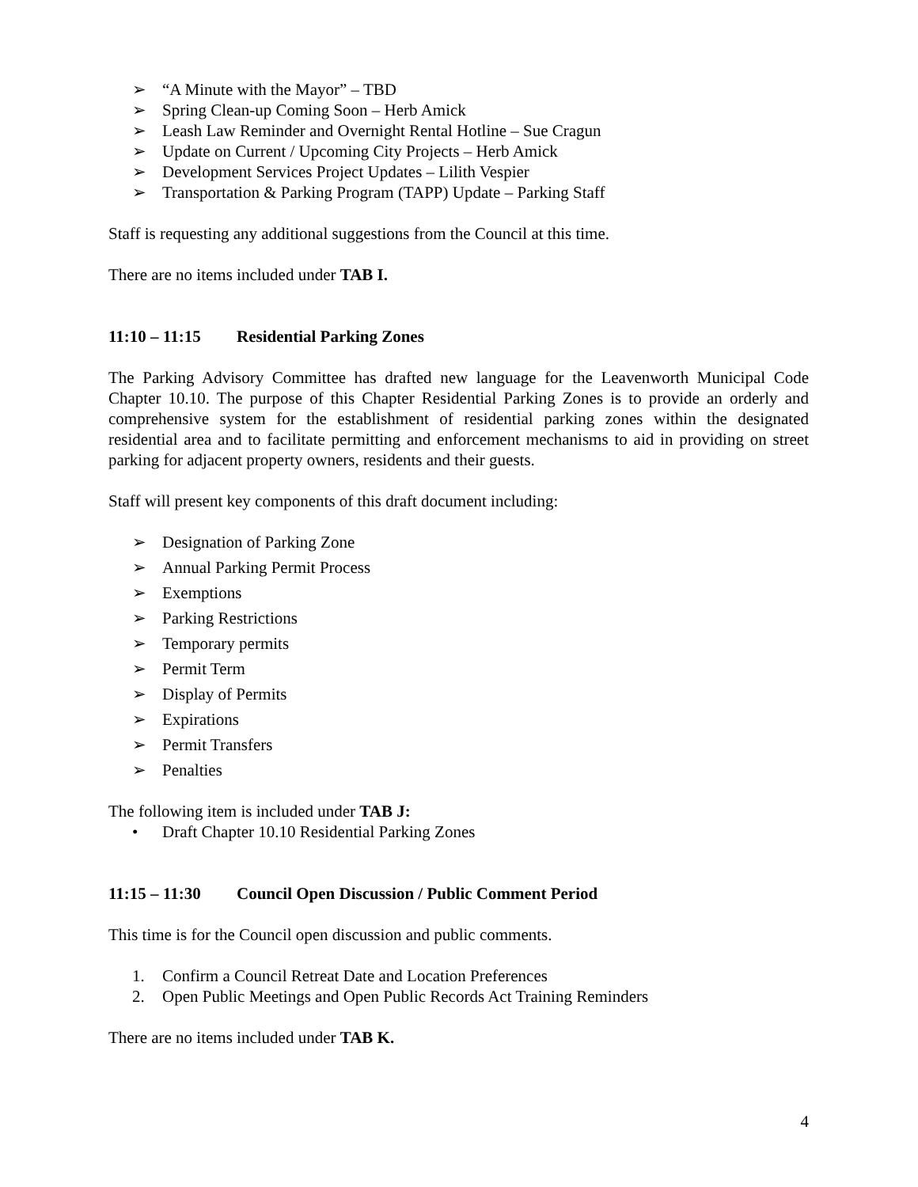➢ “A Minute with the Mayor” – TBD
➢ Spring Clean-up Coming Soon – Herb Amick
➢ Leash Law Reminder and Overnight Rental Hotline – Sue Cragun
➢ Update on Current / Upcoming City Projects – Herb Amick
➢ Development Services Project Updates – Lilith Vespier
➢ Transportation & Parking Program (TAPP) Update – Parking Staff
Staff is requesting any additional suggestions from the Council at this time.
There are no items included under TAB I.
11:10 – 11:15 Residential Parking Zones
The Parking Advisory Committee has drafted new language for the Leavenworth Municipal Code Chapter 10.10. The purpose of this Chapter Residential Parking Zones is to provide an orderly and comprehensive system for the establishment of residential parking zones within the designated residential area and to facilitate permitting and enforcement mechanisms to aid in providing on street parking for adjacent property owners, residents and their guests.
Staff will present key components of this draft document including:
➢ Designation of Parking Zone
➢ Annual Parking Permit Process
➢ Exemptions
➢ Parking Restrictions
➢ Temporary permits
➢ Permit Term
➢ Display of Permits
➢ Expirations
➢ Permit Transfers
➢ Penalties
The following item is included under TAB J:
• Draft Chapter 10.10 Residential Parking Zones
11:15 – 11:30 Council Open Discussion / Public Comment Period
This time is for the Council open discussion and public comments.
1. Confirm a Council Retreat Date and Location Preferences
2. Open Public Meetings and Open Public Records Act Training Reminders
There are no items included under TAB K.
4